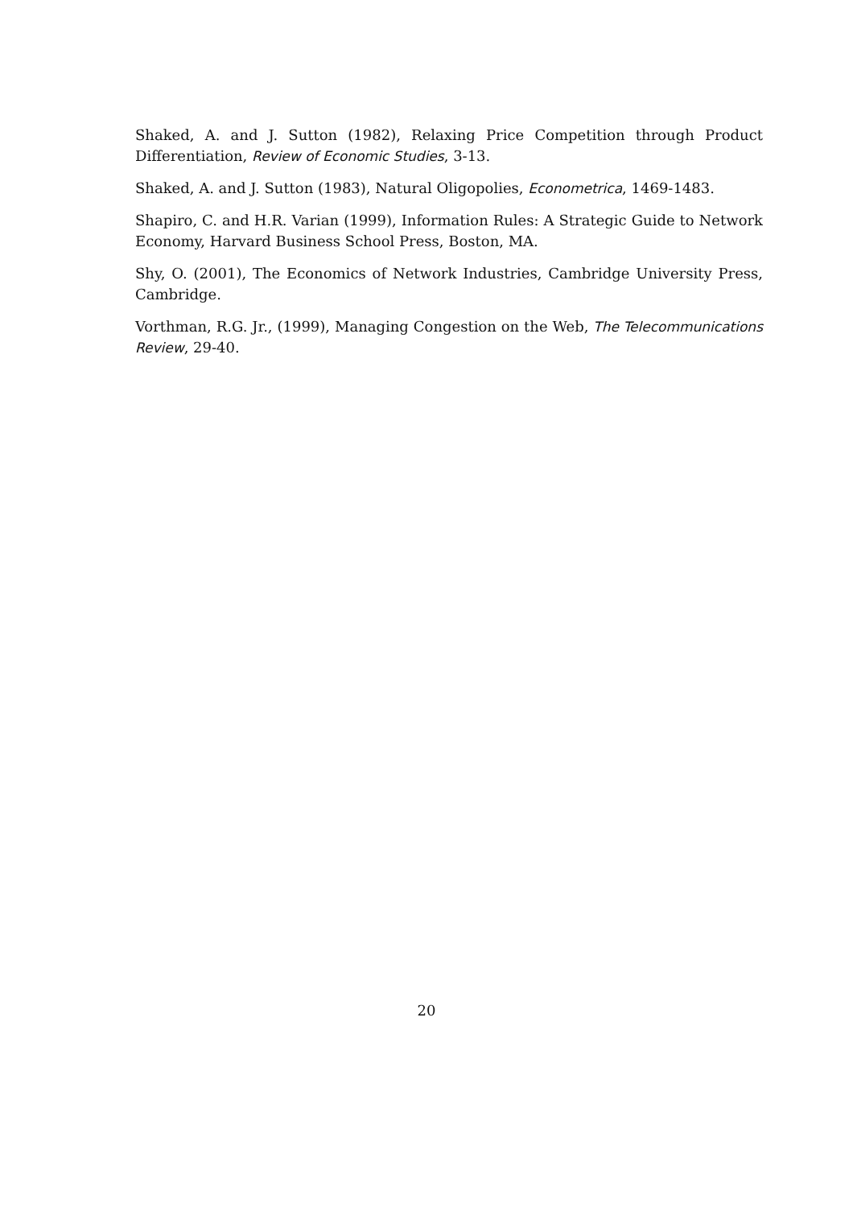Shaked, A. and J. Sutton (1982), Relaxing Price Competition through Product Differentiation, Review of Economic Studies, 3-13.
Shaked, A. and J. Sutton (1983), Natural Oligopolies, Econometrica, 1469-1483.
Shapiro, C. and H.R. Varian (1999), Information Rules: A Strategic Guide to Network Economy, Harvard Business School Press, Boston, MA.
Shy, O. (2001), The Economics of Network Industries, Cambridge University Press, Cambridge.
Vorthman, R.G. Jr., (1999), Managing Congestion on the Web, The Telecommunications Review, 29-40.
20